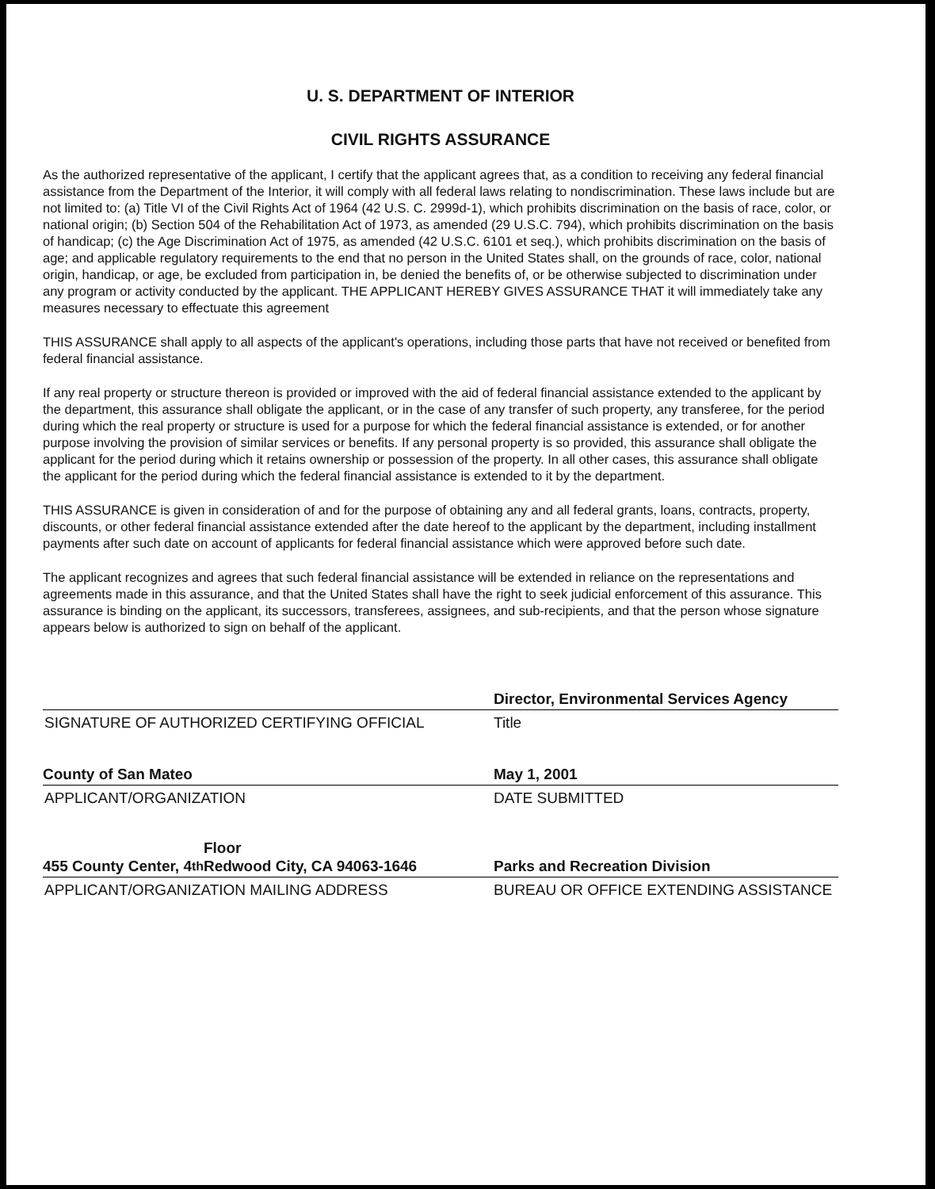U. S. DEPARTMENT OF INTERIOR
CIVIL RIGHTS ASSURANCE
As the authorized representative of the applicant, I certify that the applicant agrees that, as a condition to receiving any federal financial assistance from the Department of the Interior, it will comply with all federal laws relating to nondiscrimination. These laws include but are not limited to: (a) Title VI of the Civil Rights Act of 1964 (42 U.S. C. 2999d-1), which prohibits discrimination on the basis of race, color, or national origin; (b) Section 504 of the Rehabilitation Act of 1973, as amended (29 U.S.C. 794), which prohibits discrimination on the basis of handicap; (c) the Age Discrimination Act of 1975, as amended (42 U.S.C. 6101 et seq.), which prohibits discrimination on the basis of age; and applicable regulatory requirements to the end that no person in the United States shall, on the grounds of race, color, national origin, handicap, or age, be excluded from participation in, be denied the benefits of, or be otherwise subjected to discrimination under any program or activity conducted by the applicant. THE APPLICANT HEREBY GIVES ASSURANCE THAT it will immediately take any measures necessary to effectuate this agreement
THIS ASSURANCE shall apply to all aspects of the applicant's operations, including those parts that have not received or benefited from federal financial assistance.
If any real property or structure thereon is provided or improved with the aid of federal financial assistance extended to the applicant by the department, this assurance shall obligate the applicant, or in the case of any transfer of such property, any transferee, for the period during which the real property or structure is used for a purpose for which the federal financial assistance is extended, or for another purpose involving the provision of similar services or benefits. If any personal property is so provided, this assurance shall obligate the applicant for the period during which it retains ownership or possession of the property. In all other cases, this assurance shall obligate the applicant for the period during which the federal financial assistance is extended to it by the department.
THIS ASSURANCE is given in consideration of and for the purpose of obtaining any and all federal grants, loans, contracts, property, discounts, or other federal financial assistance extended after the date hereof to the applicant by the department, including installment payments after such date on account of applicants for federal financial assistance which were approved before such date.
The applicant recognizes and agrees that such federal financial assistance will be extended in reliance on the representations and agreements made in this assurance, and that the United States shall have the right to seek judicial enforcement of this assurance. This assurance is binding on the applicant, its successors, transferees, assignees, and sub-recipients, and that the person whose signature appears below is authorized to sign on behalf of the applicant.
Director, Environmental Services Agency
SIGNATURE OF AUTHORIZED CERTIFYING OFFICIAL
Title
County of San Mateo
May 1, 2001
APPLICANT/ORGANIZATION
DATE SUBMITTED
455 County Center, 4<sup>th</sup> Floor
Redwood City, CA 94063-1646
Parks and Recreation Division
APPLICANT/ORGANIZATION MAILING ADDRESS
BUREAU OR OFFICE EXTENDING ASSISTANCE